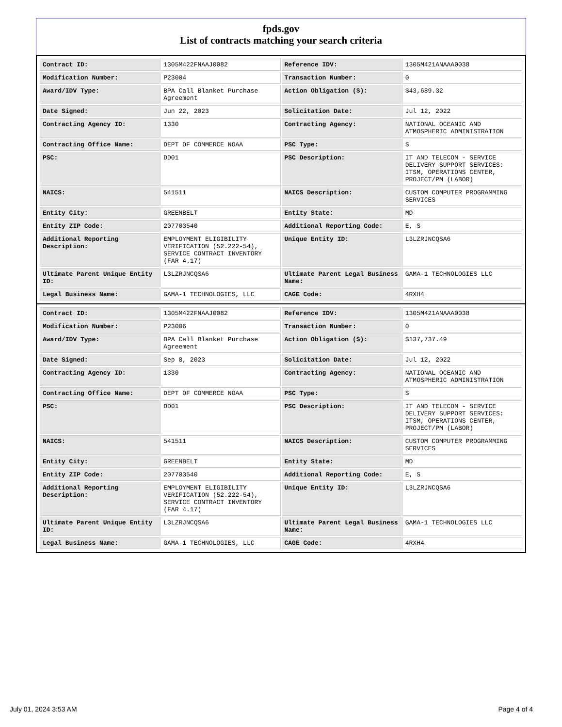fpds.gov
List of contracts matching your search criteria
| Contract ID: | 1305M422FNAAJ0082 | Reference IDV: | 1305M421ANAAA0038 |
| Modification Number: | P23004 | Transaction Number: | 0 |
| Award/IDV Type: | BPA Call Blanket Purchase Agreement | Action Obligation ($): | $43,689.32 |
| Date Signed: | Jun 22, 2023 | Solicitation Date: | Jul 12, 2022 |
| Contracting Agency ID: | 1330 | Contracting Agency: | NATIONAL OCEANIC AND ATMOSPHERIC ADMINISTRATION |
| Contracting Office Name: | DEPT OF COMMERCE NOAA | PSC Type: | S |
| PSC: | DD01 | PSC Description: | IT AND TELECOM - SERVICE DELIVERY SUPPORT SERVICES: ITSM, OPERATIONS CENTER, PROJECT/PM (LABOR) |
| NAICS: | 541511 | NAICS Description: | CUSTOM COMPUTER PROGRAMMING SERVICES |
| Entity City: | GREENBELT | Entity State: | MD |
| Entity ZIP Code: | 207703540 | Additional Reporting Code: | E, S |
| Additional Reporting Description: | EMPLOYMENT ELIGIBILITY VERIFICATION (52.222-54), SERVICE CONTRACT INVENTORY (FAR 4.17) | Unique Entity ID: | L3LZRJNCQSA6 |
| Ultimate Parent Unique Entity ID: | L3LZRJNCQSA6 | Ultimate Parent Legal Business Name: | GAMA-1 TECHNOLOGIES LLC |
| Legal Business Name: | GAMA-1 TECHNOLOGIES, LLC | CAGE Code: | 4RXH4 |
| Contract ID: | 1305M422FNAAJ0082 | Reference IDV: | 1305M421ANAAA0038 |
| Modification Number: | P23006 | Transaction Number: | 0 |
| Award/IDV Type: | BPA Call Blanket Purchase Agreement | Action Obligation ($): | $137,737.49 |
| Date Signed: | Sep 8, 2023 | Solicitation Date: | Jul 12, 2022 |
| Contracting Agency ID: | 1330 | Contracting Agency: | NATIONAL OCEANIC AND ATMOSPHERIC ADMINISTRATION |
| Contracting Office Name: | DEPT OF COMMERCE NOAA | PSC Type: | S |
| PSC: | DD01 | PSC Description: | IT AND TELECOM - SERVICE DELIVERY SUPPORT SERVICES: ITSM, OPERATIONS CENTER, PROJECT/PM (LABOR) |
| NAICS: | 541511 | NAICS Description: | CUSTOM COMPUTER PROGRAMMING SERVICES |
| Entity City: | GREENBELT | Entity State: | MD |
| Entity ZIP Code: | 207703540 | Additional Reporting Code: | E, S |
| Additional Reporting Description: | EMPLOYMENT ELIGIBILITY VERIFICATION (52.222-54), SERVICE CONTRACT INVENTORY (FAR 4.17) | Unique Entity ID: | L3LZRJNCQSA6 |
| Ultimate Parent Unique Entity ID: | L3LZRJNCQSA6 | Ultimate Parent Legal Business Name: | GAMA-1 TECHNOLOGIES LLC |
| Legal Business Name: | GAMA-1 TECHNOLOGIES, LLC | CAGE Code: | 4RXH4 |
July 01, 2024 3:53 AM Page 4 of 4